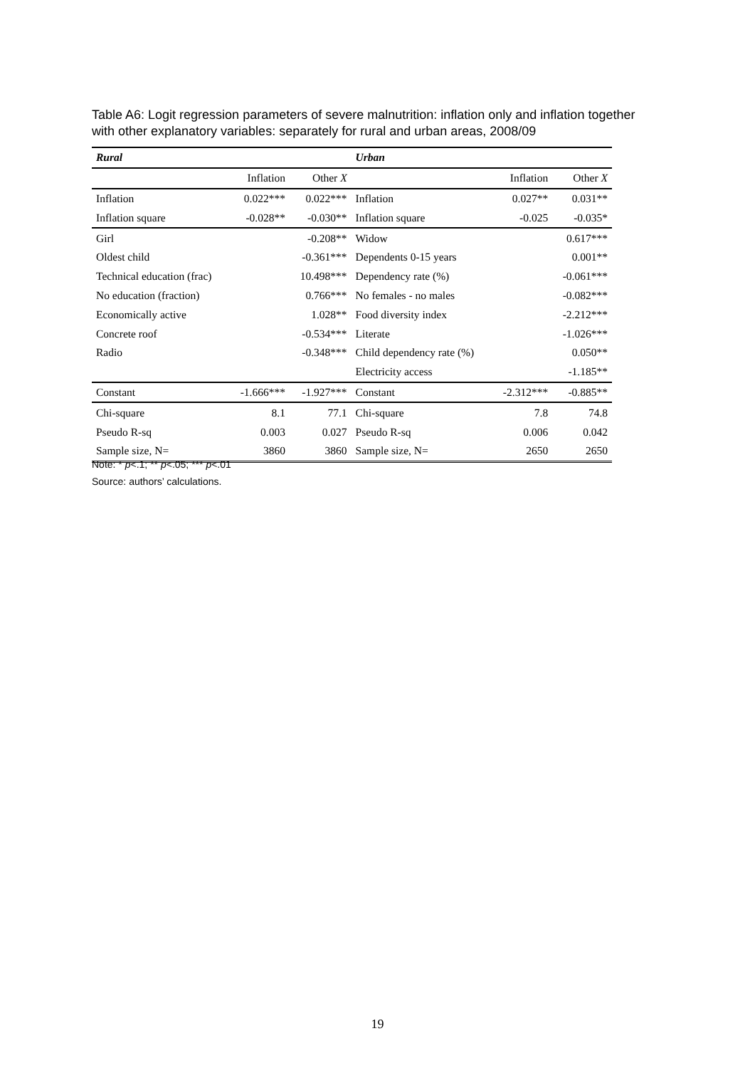Table A6: Logit regression parameters of severe malnutrition: inflation only and inflation together with other explanatory variables: separately for rural and urban areas, 2008/09
| Rural | | | Urban | | |
| --- | --- | --- | --- | --- | --- |
| | Inflation | Other X | | Inflation | Other X |
| Inflation | 0.022*** | 0.022*** | Inflation | 0.027** | 0.031** |
| Inflation square | -0.028** | -0.030** | Inflation square | -0.025 | -0.035* |
| Girl | | -0.208** | Widow | | 0.617*** |
| Oldest child | | -0.361*** | Dependents 0-15 years | | 0.001** |
| Technical education (frac) | | 10.498*** | Dependency rate (%) | | -0.061*** |
| No education (fraction) | | 0.766*** | No females - no males | | -0.082*** |
| Economically active | | 1.028** | Food diversity index | | -2.212*** |
| Concrete roof | | -0.534*** | Literate | | -1.026*** |
| Radio | | -0.348*** | Child dependency rate (%) | | 0.050** |
| | | | Electricity access | | -1.185** |
| Constant | -1.666*** | -1.927*** | Constant | -2.312*** | -0.885** |
| Chi-square | 8.1 | 77.1 | Chi-square | 7.8 | 74.8 |
| Pseudo R-sq | 0.003 | 0.027 | Pseudo R-sq | 0.006 | 0.042 |
| Sample size, N= | 3860 | 3860 | Sample size, N= | 2650 | 2650 |
Note: * p<.1; ** p<.05; *** p<.01
Source: authors’ calculations.
19